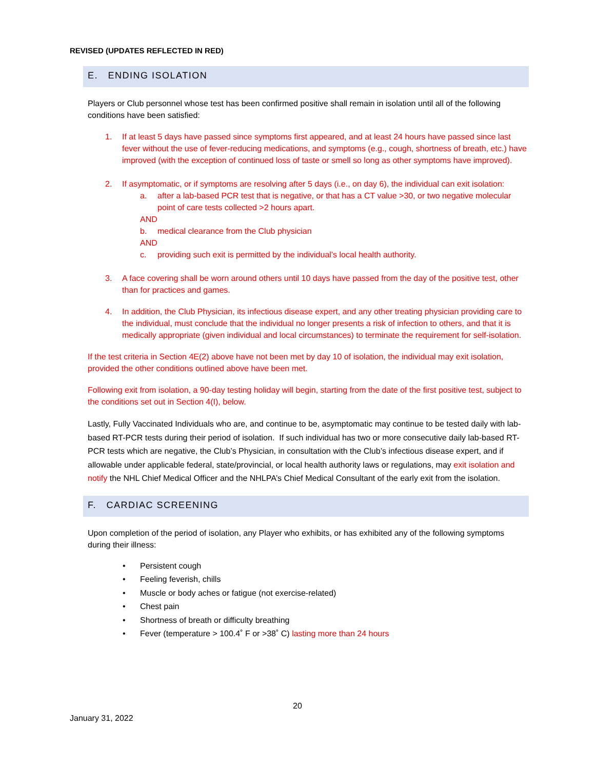REVISED (UPDATES REFLECTED IN RED)
E. ENDING ISOLATION
Players or Club personnel whose test has been confirmed positive shall remain in isolation until all of the following conditions have been satisfied:
1. If at least 5 days have passed since symptoms first appeared, and at least 24 hours have passed since last fever without the use of fever-reducing medications, and symptoms (e.g., cough, shortness of breath, etc.) have improved (with the exception of continued loss of taste or smell so long as other symptoms have improved).
2. If asymptomatic, or if symptoms are resolving after 5 days (i.e., on day 6), the individual can exit isolation:
a. after a lab-based PCR test that is negative, or that has a CT value >30, or two negative molecular point of care tests collected >2 hours apart.
AND
b. medical clearance from the Club physician
AND
c. providing such exit is permitted by the individual’s local health authority.
3. A face covering shall be worn around others until 10 days have passed from the day of the positive test, other than for practices and games.
4. In addition, the Club Physician, its infectious disease expert, and any other treating physician providing care to the individual, must conclude that the individual no longer presents a risk of infection to others, and that it is medically appropriate (given individual and local circumstances) to terminate the requirement for self-isolation.
If the test criteria in Section 4E(2) above have not been met by day 10 of isolation, the individual may exit isolation, provided the other conditions outlined above have been met.
Following exit from isolation, a 90-day testing holiday will begin, starting from the date of the first positive test, subject to the conditions set out in Section 4(I), below.
Lastly, Fully Vaccinated Individuals who are, and continue to be, asymptomatic may continue to be tested daily with lab-based RT-PCR tests during their period of isolation. If such individual has two or more consecutive daily lab-based RT-PCR tests which are negative, the Club’s Physician, in consultation with the Club’s infectious disease expert, and if allowable under applicable federal, state/provincial, or local health authority laws or regulations, may exit isolation and notify the NHL Chief Medical Officer and the NHLPA’s Chief Medical Consultant of the early exit from the isolation.
F. CARDIAC SCREENING
Upon completion of the period of isolation, any Player who exhibits, or has exhibited any of the following symptoms during their illness:
• Persistent cough
• Feeling feverish, chills
• Muscle or body aches or fatigue (not exercise-related)
• Chest pain
• Shortness of breath or difficulty breathing
• Fever (temperature > 100.4˚ F or >38˚ C) lasting more than 24 hours
20
January 31, 2022